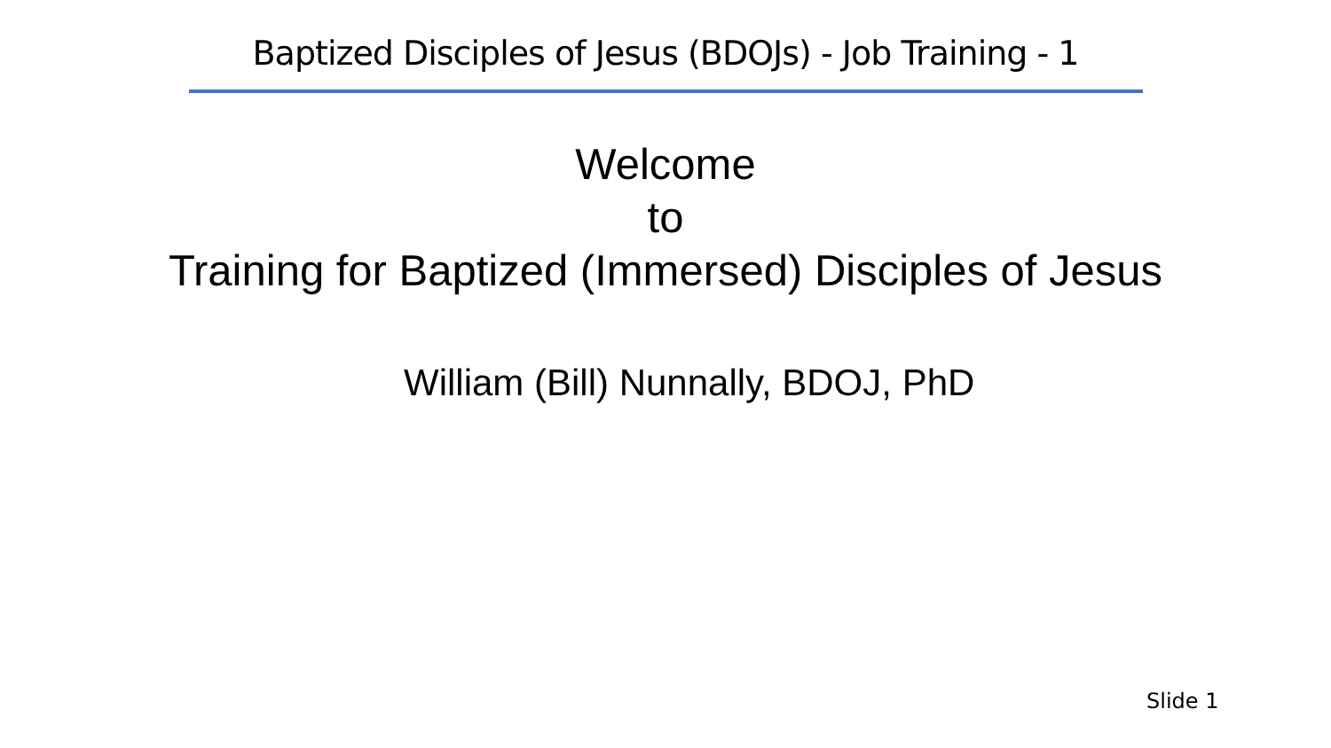Baptized Disciples of Jesus (BDOJs) - Job Training - 1
Welcome
to
Training for Baptized (Immersed) Disciples of Jesus
William (Bill) Nunnally, BDOJ, PhD
Slide 1